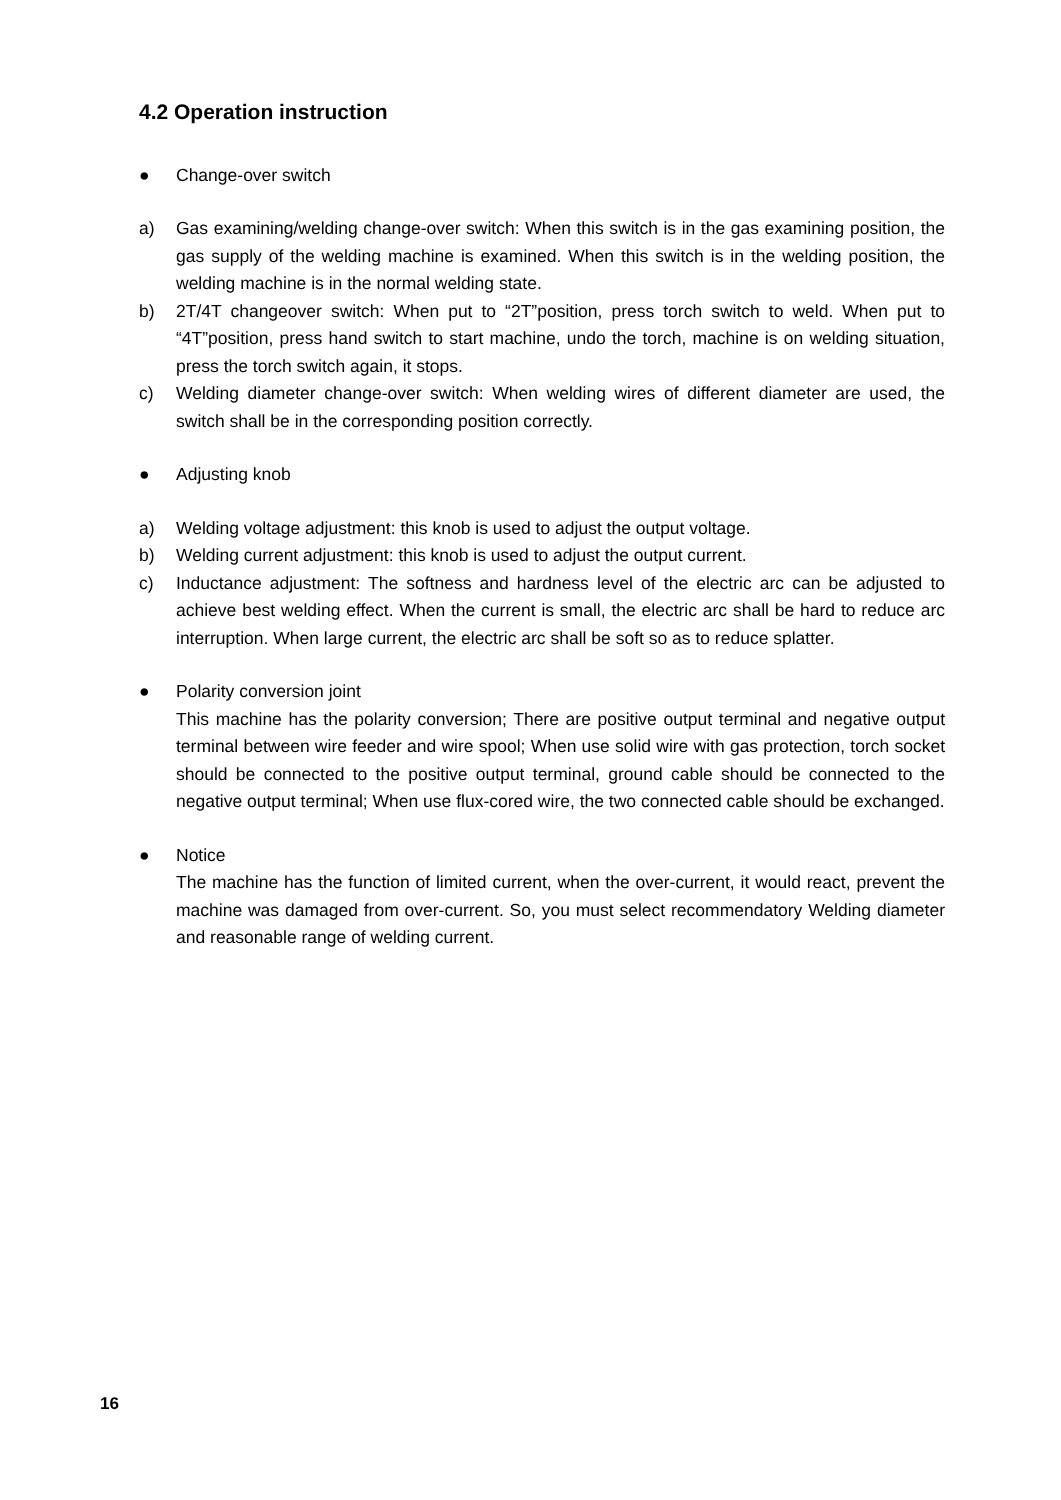4.2 Operation instruction
● Change-over switch
a) Gas examining/welding change-over switch: When this switch is in the gas examining position, the gas supply of the welding machine is examined. When this switch is in the welding position, the welding machine is in the normal welding state.
b) 2T/4T changeover switch: When put to “2T”position, press torch switch to weld. When put to “4T”position, press hand switch to start machine, undo the torch, machine is on welding situation, press the torch switch again, it stops.
c) Welding diameter change-over switch: When welding wires of different diameter are used, the switch shall be in the corresponding position correctly.
● Adjusting knob
a) Welding voltage adjustment: this knob is used to adjust the output voltage.
b) Welding current adjustment: this knob is used to adjust the output current.
c) Inductance adjustment: The softness and hardness level of the electric arc can be adjusted to achieve best welding effect. When the current is small, the electric arc shall be hard to reduce arc interruption. When large current, the electric arc shall be soft so as to reduce splatter.
● Polarity conversion joint
This machine has the polarity conversion; There are positive output terminal and negative output terminal between wire feeder and wire spool; When use solid wire with gas protection, torch socket should be connected to the positive output terminal, ground cable should be connected to the negative output terminal; When use flux-cored wire, the two connected cable should be exchanged.
● Notice
The machine has the function of limited current, when the over-current, it would react, prevent the machine was damaged from over-current. So, you must select recommendatory Welding diameter and reasonable range of welding current.
16